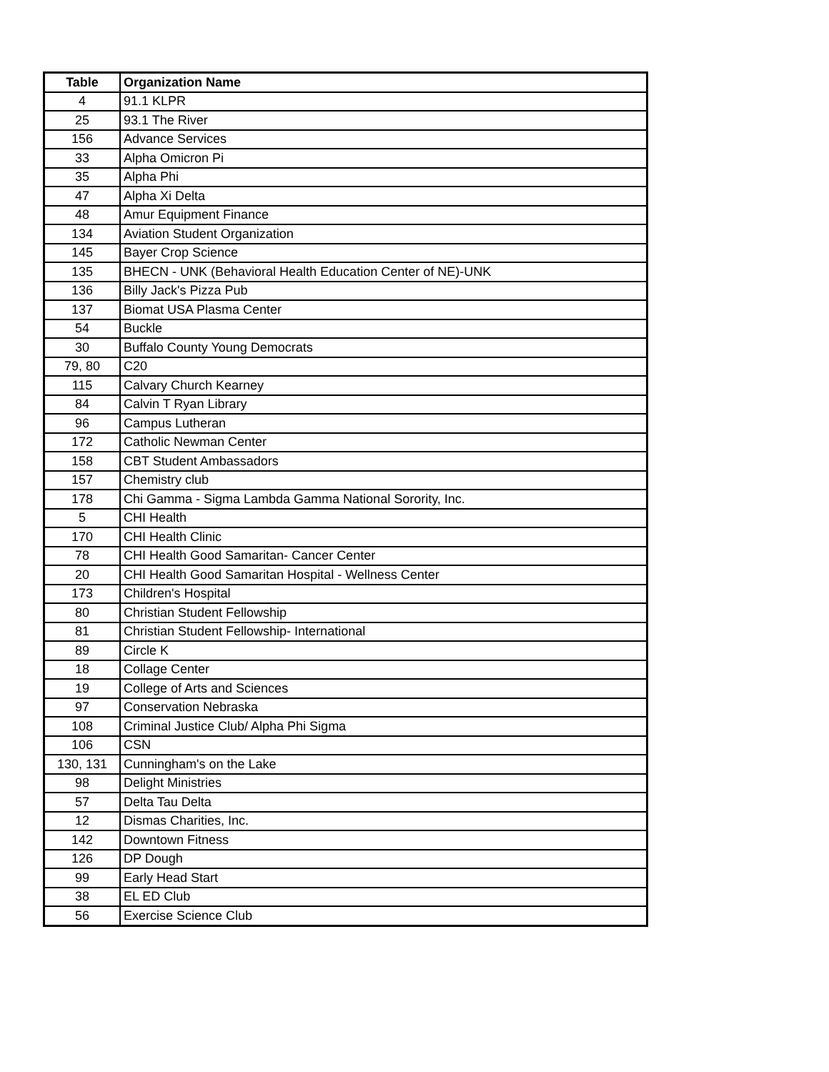| Table | Organization Name |
| --- | --- |
| 4 | 91.1 KLPR |
| 25 | 93.1 The River |
| 156 | Advance Services |
| 33 | Alpha Omicron Pi |
| 35 | Alpha Phi |
| 47 | Alpha Xi Delta |
| 48 | Amur Equipment Finance |
| 134 | Aviation Student Organization |
| 145 | Bayer Crop Science |
| 135 | BHECN - UNK (Behavioral Health Education Center of NE)-UNK |
| 136 | Billy Jack's Pizza Pub |
| 137 | Biomat USA Plasma Center |
| 54 | Buckle |
| 30 | Buffalo County Young Democrats |
| 79, 80 | C20 |
| 115 | Calvary Church Kearney |
| 84 | Calvin T Ryan Library |
| 96 | Campus Lutheran |
| 172 | Catholic Newman Center |
| 158 | CBT Student Ambassadors |
| 157 | Chemistry club |
| 178 | Chi Gamma - Sigma Lambda Gamma National Sorority, Inc. |
| 5 | CHI Health |
| 170 | CHI Health Clinic |
| 78 | CHI Health Good Samaritan- Cancer Center |
| 20 | CHI Health Good Samaritan Hospital - Wellness Center |
| 173 | Children's Hospital |
| 80 | Christian Student Fellowship |
| 81 | Christian Student Fellowship- International |
| 89 | Circle K |
| 18 | Collage Center |
| 19 | College of Arts and Sciences |
| 97 | Conservation Nebraska |
| 108 | Criminal Justice Club/ Alpha Phi Sigma |
| 106 | CSN |
| 130, 131 | Cunningham's on the Lake |
| 98 | Delight Ministries |
| 57 | Delta Tau Delta |
| 12 | Dismas Charities, Inc. |
| 142 | Downtown Fitness |
| 126 | DP Dough |
| 99 | Early Head Start |
| 38 | EL ED Club |
| 56 | Exercise Science Club |